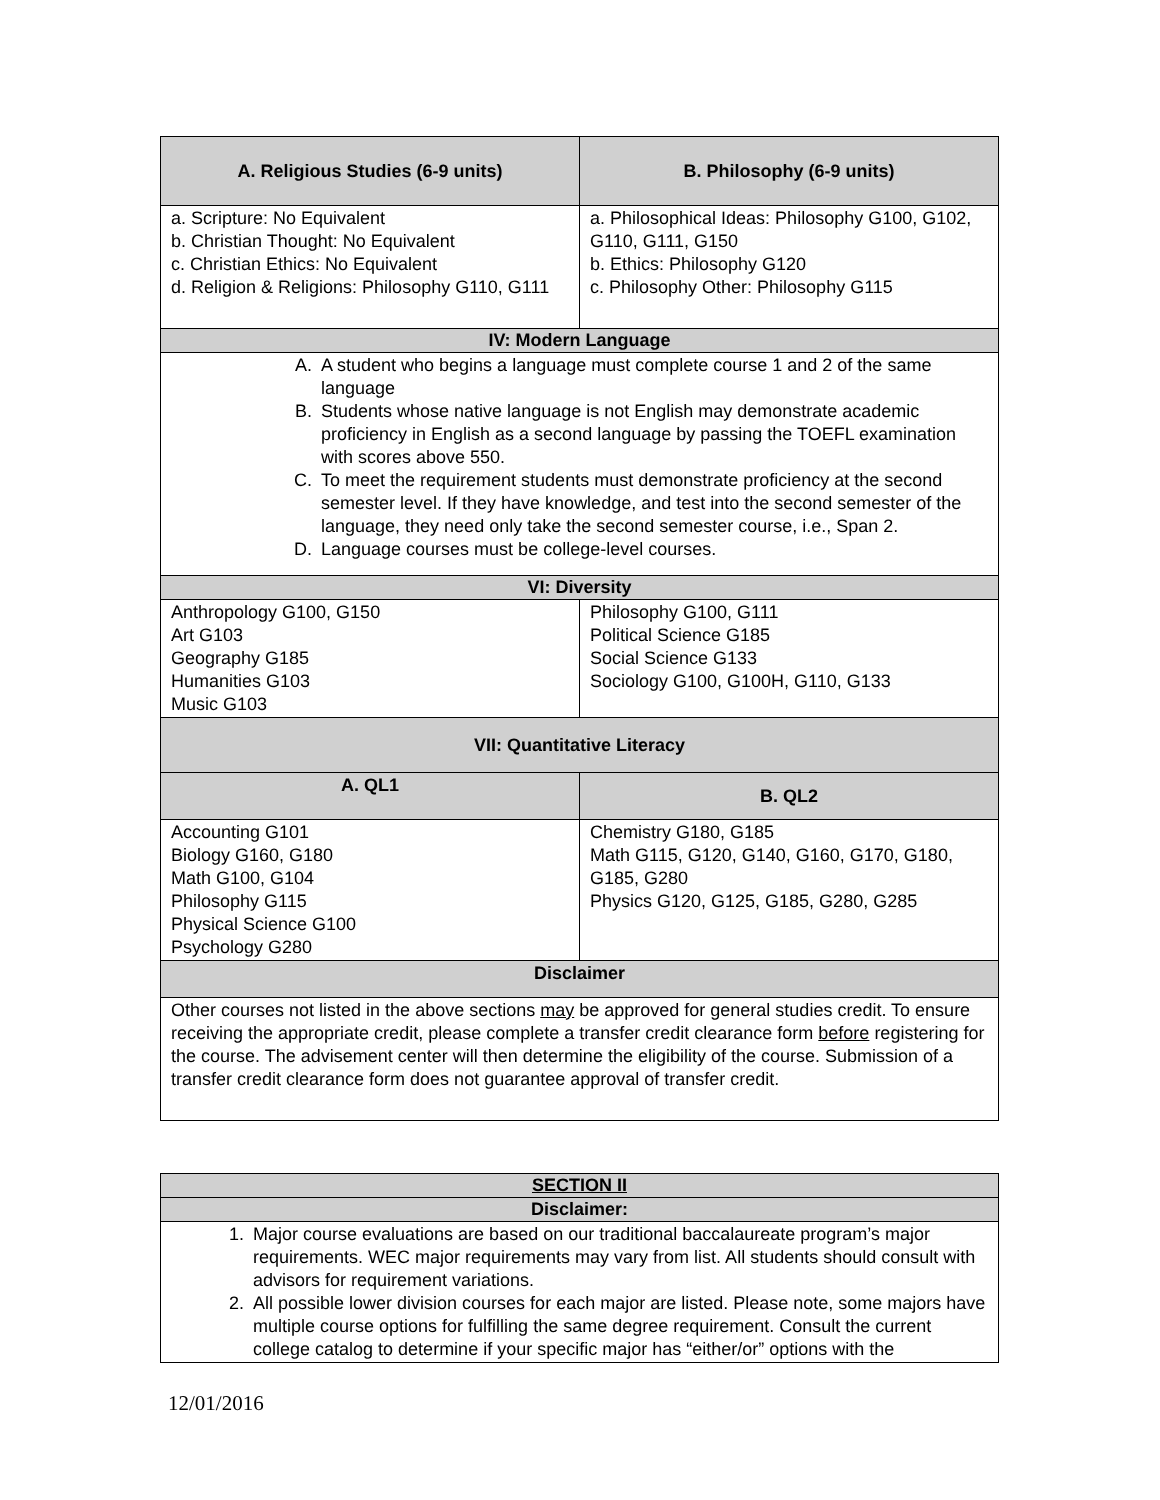| A. Religious Studies (6-9 units) | B. Philosophy (6-9 units) |
| --- | --- |
| a. Scripture: No Equivalent b. Christian Thought: No Equivalent c. Christian Ethics: No Equivalent d. Religion & Religions: Philosophy G110, G111 | a. Philosophical Ideas: Philosophy G100, G102, G110, G111, G150 b. Ethics: Philosophy G120 c. Philosophy Other: Philosophy G115 |
| IV: Modern Language | |
| A. A student who begins a language must complete course 1 and 2 of the same language B. Students whose native language is not English may demonstrate academic proficiency in English as a second language by passing the TOEFL examination with scores above 550. C. To meet the requirement students must demonstrate proficiency at the second semester level. If they have knowledge, and test into the second semester of the language, they need only take the second semester course, i.e., Span 2. D. Language courses must be college-level courses. | |
| VI: Diversity | |
| Anthropology G100, G150 Art G103 Geography G185 Humanities G103 Music G103 | Philosophy G100, G111 Political Science G185 Social Science G133 Sociology G100, G100H, G110, G133 |
| VII: Quantitative Literacy | |
| A. QL1 | B. QL2 |
| Accounting G101 Biology G160, G180 Math G100, G104 Philosophy G115 Physical Science G100 Psychology G280 | Chemistry G180, G185 Math G115, G120, G140, G160, G170, G180, G185, G280 Physics G120, G125, G185, G280, G285 |
| Disclaimer | |
| Other courses not listed in the above sections may be approved for general studies credit. To ensure receiving the appropriate credit, please complete a transfer credit clearance form before registering for the course. The advisement center will then determine the eligibility of the course. Submission of a transfer credit clearance form does not guarantee approval of transfer credit. | |
| SECTION II |
| --- |
| Disclaimer: |
| 1. Major course evaluations are based on our traditional baccalaureate program’s major requirements. WEC major requirements may vary from list. All students should consult with advisors for requirement variations. 2. All possible lower division courses for each major are listed. Please note, some majors have multiple course options for fulfilling the same degree requirement. Consult the current college catalog to determine if your specific major has “either/or” options with the |
12/01/2016